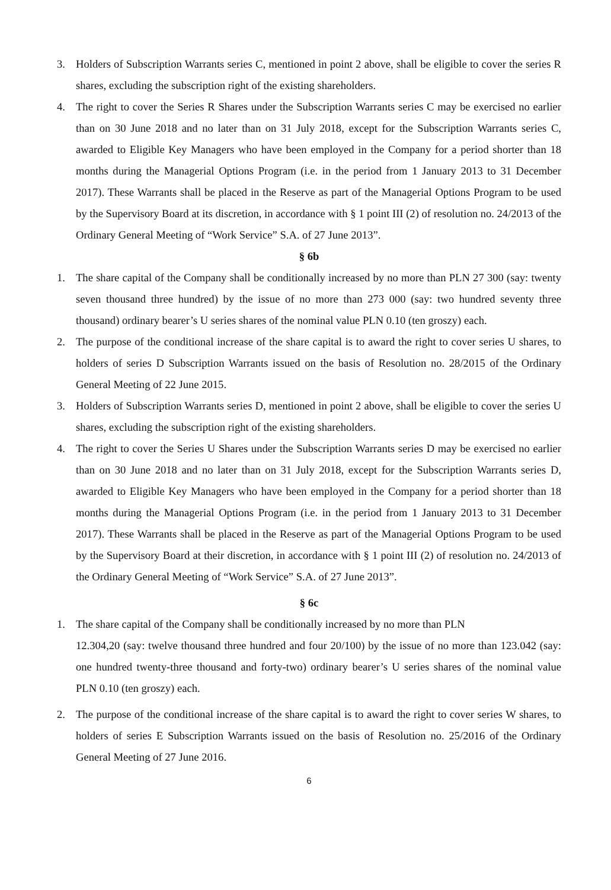3. Holders of Subscription Warrants series C, mentioned in point 2 above, shall be eligible to cover the series R shares, excluding the subscription right of the existing shareholders.
4. The right to cover the Series R Shares under the Subscription Warrants series C may be exercised no earlier than on 30 June 2018 and no later than on 31 July 2018, except for the Subscription Warrants series C, awarded to Eligible Key Managers who have been employed in the Company for a period shorter than 18 months during the Managerial Options Program (i.e. in the period from 1 January 2013 to 31 December 2017). These Warrants shall be placed in the Reserve as part of the Managerial Options Program to be used by the Supervisory Board at its discretion, in accordance with § 1 point III (2) of resolution no. 24/2013 of the Ordinary General Meeting of “Work Service” S.A. of 27 June 2013”.
§ 6b
1. The share capital of the Company shall be conditionally increased by no more than PLN 27 300 (say: twenty seven thousand three hundred) by the issue of no more than 273 000 (say: two hundred seventy three thousand) ordinary bearer’s U series shares of the nominal value PLN 0.10 (ten groszy) each.
2. The purpose of the conditional increase of the share capital is to award the right to cover series U shares, to holders of series D Subscription Warrants issued on the basis of Resolution no. 28/2015 of the Ordinary General Meeting of 22 June 2015.
3. Holders of Subscription Warrants series D, mentioned in point 2 above, shall be eligible to cover the series U shares, excluding the subscription right of the existing shareholders.
4. The right to cover the Series U Shares under the Subscription Warrants series D may be exercised no earlier than on 30 June 2018 and no later than on 31 July 2018, except for the Subscription Warrants series D, awarded to Eligible Key Managers who have been employed in the Company for a period shorter than 18 months during the Managerial Options Program (i.e. in the period from 1 January 2013 to 31 December 2017). These Warrants shall be placed in the Reserve as part of the Managerial Options Program to be used by the Supervisory Board at their discretion, in accordance with § 1 point III (2) of resolution no. 24/2013 of the Ordinary General Meeting of “Work Service” S.A. of 27 June 2013”.
§ 6c
1. The share capital of the Company shall be conditionally increased by no more than PLN
12.304,20 (say: twelve thousand three hundred and four 20/100) by the issue of no more than 123.042 (say: one hundred twenty-three thousand and forty-two) ordinary bearer’s U series shares of the nominal value PLN 0.10 (ten groszy) each.
2. The purpose of the conditional increase of the share capital is to award the right to cover series W shares, to holders of series E Subscription Warrants issued on the basis of Resolution no. 25/2016 of the Ordinary General Meeting of 27 June 2016.
6